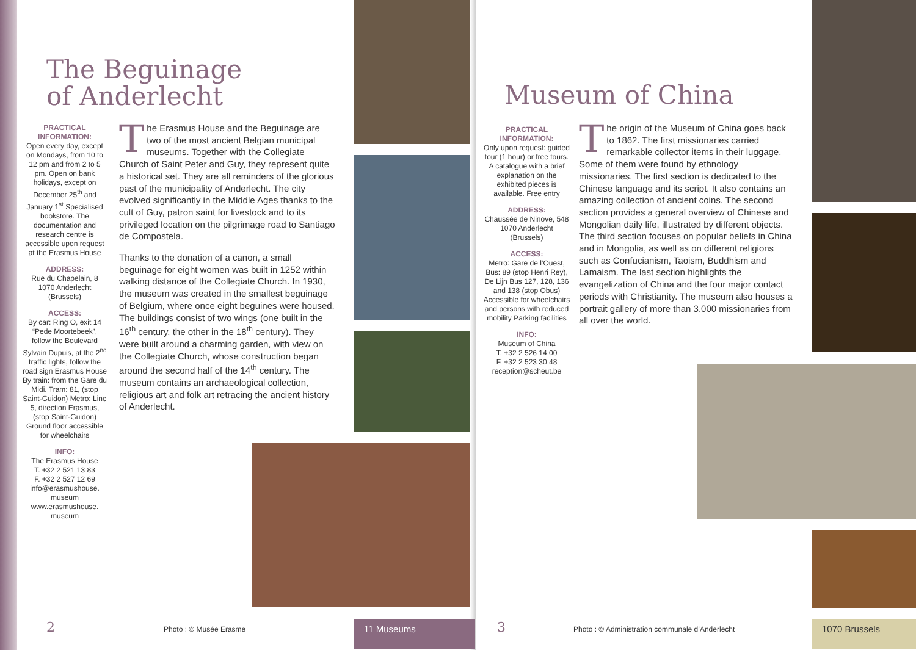The Beguinage
of Anderlecht
PRACTICAL INFORMATION:
Open every day, except on Mondays, from 10 to 12 pm and from 2 to 5 pm. Open on bank holidays, except on December 25<sup>th</sup> and January 1<sup>st</sup> Specialised bookstore. The documentation and research centre is accessible upon request at the Erasmus House
ADDRESS:
Rue du Chapelain, 8
1070 Anderlecht
(Brussels)
ACCESS:
By car: Ring O, exit 14 “Pede Moortebeek”, follow the Boulevard Sylvain Dupuis, at the 2<sup>nd</sup> traffic lights, follow the road sign Erasmus House By train: from the Gare du Midi. Tram: 81, (stop Saint-Guidon) Metro: Line 5, direction Erasmus, (stop Saint-Guidon) Ground floor accessible for wheelchairs
INFO:
The Erasmus House
T. +32 2 521 13 83
F. +32 2 527 12 69
info@erasmushouse.
museum
www.erasmushouse.
museum
The Erasmus House and the Beguinage are two of the most ancient Belgian municipal museums. Together with the Collegiate Church of Saint Peter and Guy, they represent quite a historical set. They are all reminders of the glorious past of the municipality of Anderlecht. The city evolved significantly in the Middle Ages thanks to the cult of Guy, patron saint for livestock and to its privileged location on the pilgrimage road to Santiago de Compostela.
Thanks to the donation of a canon, a small beguinage for eight women was built in 1252 within walking distance of the Collegiate Church. In 1930, the museum was created in the smallest beguinage of Belgium, where once eight beguines were housed. The buildings consist of two wings (one built in the 16<sup>th</sup> century, the other in the 18<sup>th</sup> century). They were built around a charming garden, with view on the Collegiate Church, whose construction began around the second half of the 14<sup>th</sup> century. The museum contains an archaeological collection, religious art and folk art retracing the ancient history of Anderlecht.
2
Photo : © Musée Erasme 11 Museums
Museum of China
PRACTICAL INFORMATION:
Only upon request: guided tour (1 hour) or free tours. A catalogue with a brief explanation on the exhibited pieces is available. Free entry
ADDRESS:
Chaussée de Ninove, 548
1070 Anderlecht
(Brussels)
ACCESS:
Metro: Gare de l’Ouest, Bus: 89 (stop Henri Rey), De Lijn Bus 127, 128, 136 and 138 (stop Obus) Accessible for wheelchairs and persons with reduced mobility Parking facilities
INFO:
Museum of China
T. +32 2 526 14 00
F. +32 2 523 30 48
reception@scheut.be
The origin of the Museum of China goes back to 1862. The first missionaries carried remarkable collector items in their luggage. Some of them were found by ethnology missionaries. The first section is dedicated to the Chinese language and its script. It also contains an amazing collection of ancient coins. The second section provides a general overview of Chinese and Mongolian daily life, illustrated by different objects. The third section focuses on popular beliefs in China and in Mongolia, as well as on different religions such as Confucianism, Taoism, Buddhism and Lamaism. The last section highlights the evangelization of China and the four major contact periods with Christianity. The museum also houses a portrait gallery of more than 3.000 missionaries from all over the world.
3
Photo : © Administration communale d’Anderlecht
1070 Brussels